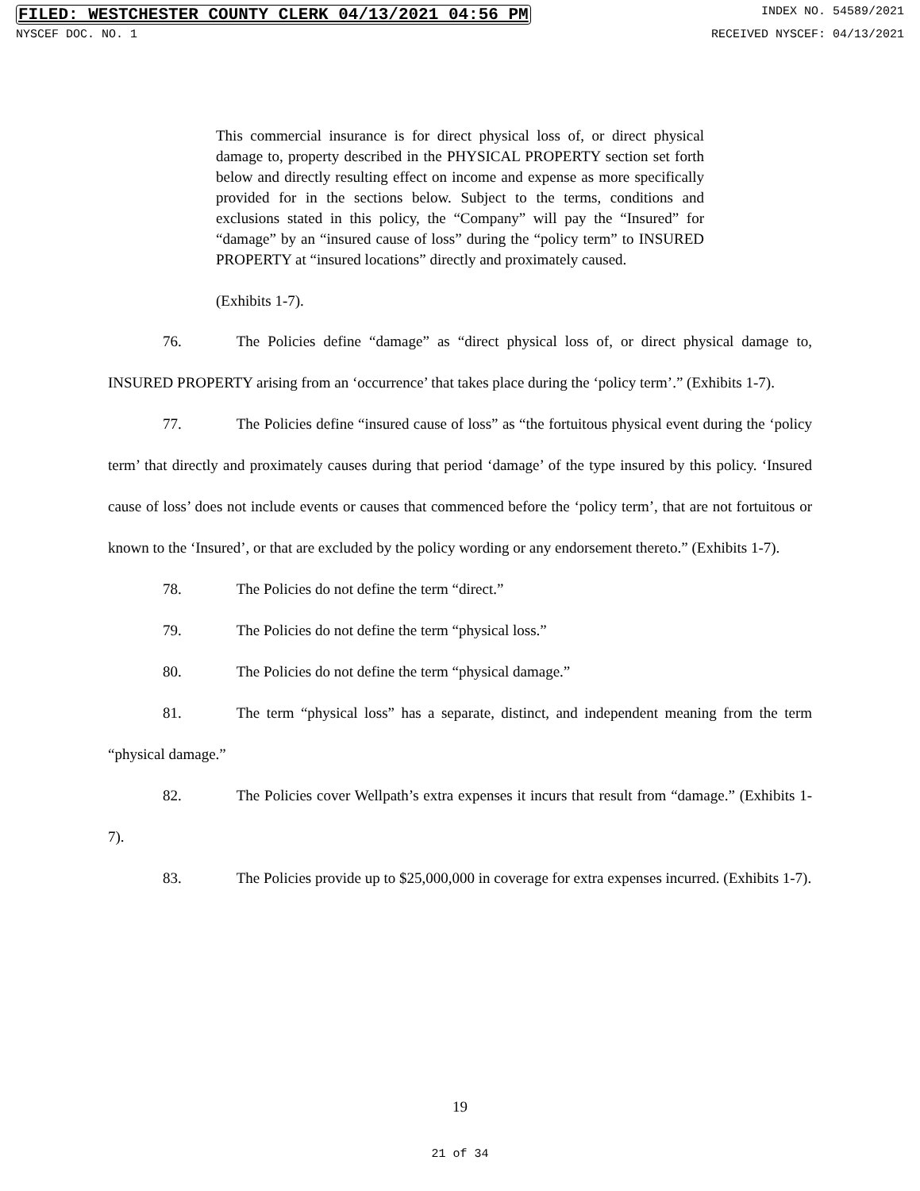FILED: WESTCHESTER COUNTY CLERK 04/13/2021 04:56 PM INDEX NO. 54589/2021
NYSCEF DOC. NO. 1 RECEIVED NYSCEF: 04/13/2021
This commercial insurance is for direct physical loss of, or direct physical damage to, property described in the PHYSICAL PROPERTY section set forth below and directly resulting effect on income and expense as more specifically provided for in the sections below. Subject to the terms, conditions and exclusions stated in this policy, the “Company” will pay the “Insured” for “damage” by an “insured cause of loss” during the “policy term” to INSURED PROPERTY at “insured locations” directly and proximately caused.
(Exhibits 1-7).
76. The Policies define “damage” as “direct physical loss of, or direct physical damage to, INSURED PROPERTY arising from an ‘occurrence’ that takes place during the ‘policy term’.” (Exhibits 1-7).
77. The Policies define “insured cause of loss” as “the fortuitous physical event during the ‘policy term’ that directly and proximately causes during that period ‘damage’ of the type insured by this policy. ‘Insured cause of loss’ does not include events or causes that commenced before the ‘policy term’, that are not fortuitous or known to the ‘Insured’, or that are excluded by the policy wording or any endorsement thereto.” (Exhibits 1-7).
78. The Policies do not define the term “direct.”
79. The Policies do not define the term “physical loss.”
80. The Policies do not define the term “physical damage.”
81. The term “physical loss” has a separate, distinct, and independent meaning from the term “physical damage.”
82. The Policies cover Wellpath’s extra expenses it incurs that result from “damage.” (Exhibits 1-7).
83. The Policies provide up to $25,000,000 in coverage for extra expenses incurred. (Exhibits 1-7).
19
21 of 34